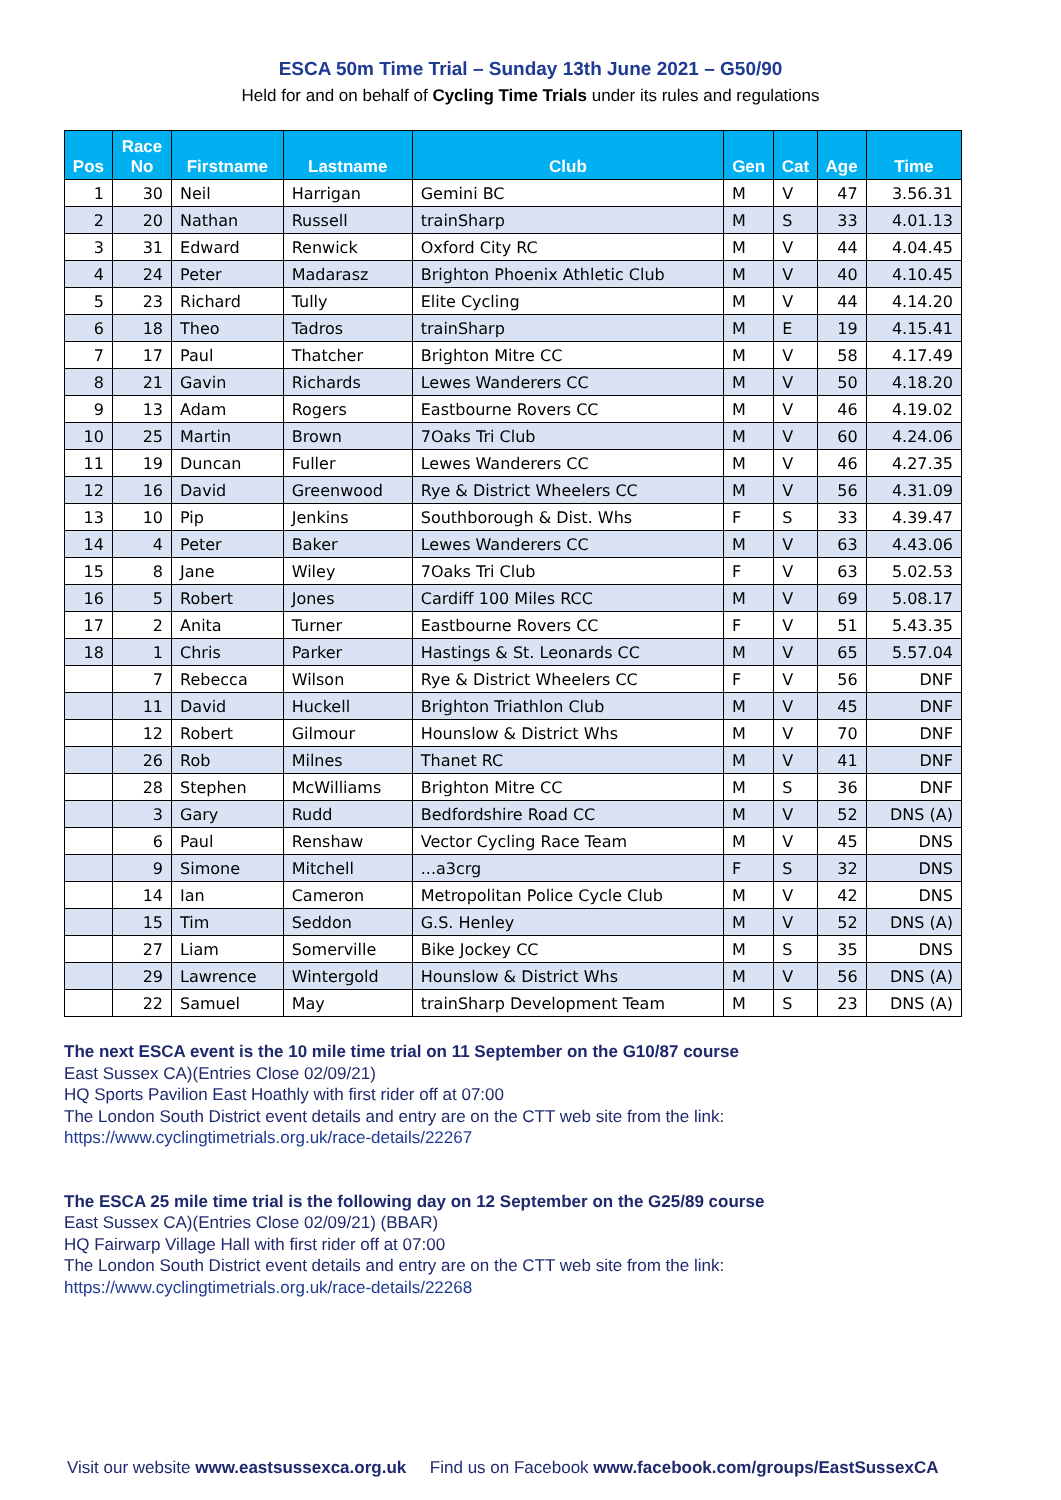ESCA 50m Time Trial – Sunday 13th June 2021 – G50/90
Held for and on behalf of Cycling Time Trials under its rules and regulations
| Pos | Race No | Firstname | Lastname | Club | Gen | Cat | Age | Time |
| --- | --- | --- | --- | --- | --- | --- | --- | --- |
| 1 | 30 | Neil | Harrigan | Gemini BC | M | V | 47 | 3.56.31 |
| 2 | 20 | Nathan | Russell | trainSharp | M | S | 33 | 4.01.13 |
| 3 | 31 | Edward | Renwick | Oxford City RC | M | V | 44 | 4.04.45 |
| 4 | 24 | Peter | Madarasz | Brighton Phoenix Athletic Club | M | V | 40 | 4.10.45 |
| 5 | 23 | Richard | Tully | Elite Cycling | M | V | 44 | 4.14.20 |
| 6 | 18 | Theo | Tadros | trainSharp | M | E | 19 | 4.15.41 |
| 7 | 17 | Paul | Thatcher | Brighton Mitre CC | M | V | 58 | 4.17.49 |
| 8 | 21 | Gavin | Richards | Lewes Wanderers CC | M | V | 50 | 4.18.20 |
| 9 | 13 | Adam | Rogers | Eastbourne Rovers CC | M | V | 46 | 4.19.02 |
| 10 | 25 | Martin | Brown | 7Oaks Tri Club | M | V | 60 | 4.24.06 |
| 11 | 19 | Duncan | Fuller | Lewes Wanderers CC | M | V | 46 | 4.27.35 |
| 12 | 16 | David | Greenwood | Rye & District Wheelers CC | M | V | 56 | 4.31.09 |
| 13 | 10 | Pip | Jenkins | Southborough & Dist. Whs | F | S | 33 | 4.39.47 |
| 14 | 4 | Peter | Baker | Lewes Wanderers CC | M | V | 63 | 4.43.06 |
| 15 | 8 | Jane | Wiley | 7Oaks Tri Club | F | V | 63 | 5.02.53 |
| 16 | 5 | Robert | Jones | Cardiff 100 Miles RCC | M | V | 69 | 5.08.17 |
| 17 | 2 | Anita | Turner | Eastbourne Rovers CC | F | V | 51 | 5.43.35 |
| 18 | 1 | Chris | Parker | Hastings & St. Leonards CC | M | V | 65 | 5.57.04 |
| | 7 | Rebecca | Wilson | Rye & District Wheelers CC | F | V | 56 | DNF |
| | 11 | David | Huckell | Brighton Triathlon Club | M | V | 45 | DNF |
| | 12 | Robert | Gilmour | Hounslow & District Whs | M | V | 70 | DNF |
| | 26 | Rob | Milnes | Thanet RC | M | V | 41 | DNF |
| | 28 | Stephen | McWilliams | Brighton Mitre CC | M | S | 36 | DNF |
| | 3 | Gary | Rudd | Bedfordshire Road CC | M | V | 52 | DNS (A) |
| | 6 | Paul | Renshaw | Vector Cycling Race Team | M | V | 45 | DNS |
| | 9 | Simone | Mitchell | ...a3crg | F | S | 32 | DNS |
| | 14 | Ian | Cameron | Metropolitan Police Cycle Club | M | V | 42 | DNS |
| | 15 | Tim | Seddon | G.S. Henley | M | V | 52 | DNS (A) |
| | 27 | Liam | Somerville | Bike Jockey CC | M | S | 35 | DNS |
| | 29 | Lawrence | Wintergold | Hounslow & District Whs | M | V | 56 | DNS (A) |
| | 22 | Samuel | May | trainSharp Development Team | M | S | 23 | DNS (A) |
The next ESCA event is the 10 mile time trial on 11 September on the G10/87 course
East Sussex CA)(Entries Close 02/09/21)
HQ Sports Pavilion East Hoathly with first rider off at 07:00
The London South District event details and entry are on the CTT web site from the link:
https://www.cyclingtimetrials.org.uk/race-details/22267
The ESCA 25 mile time trial is the following day on 12 September on the G25/89 course
East Sussex CA)(Entries Close 02/09/21) (BBAR)
HQ Fairwarp Village Hall with first rider off at 07:00
The London South District event details and entry are on the CTT web site from the link:
https://www.cyclingtimetrials.org.uk/race-details/22268
Visit our website www.eastsussexca.org.uk Find us on Facebook www.facebook.com/groups/EastSussexCA